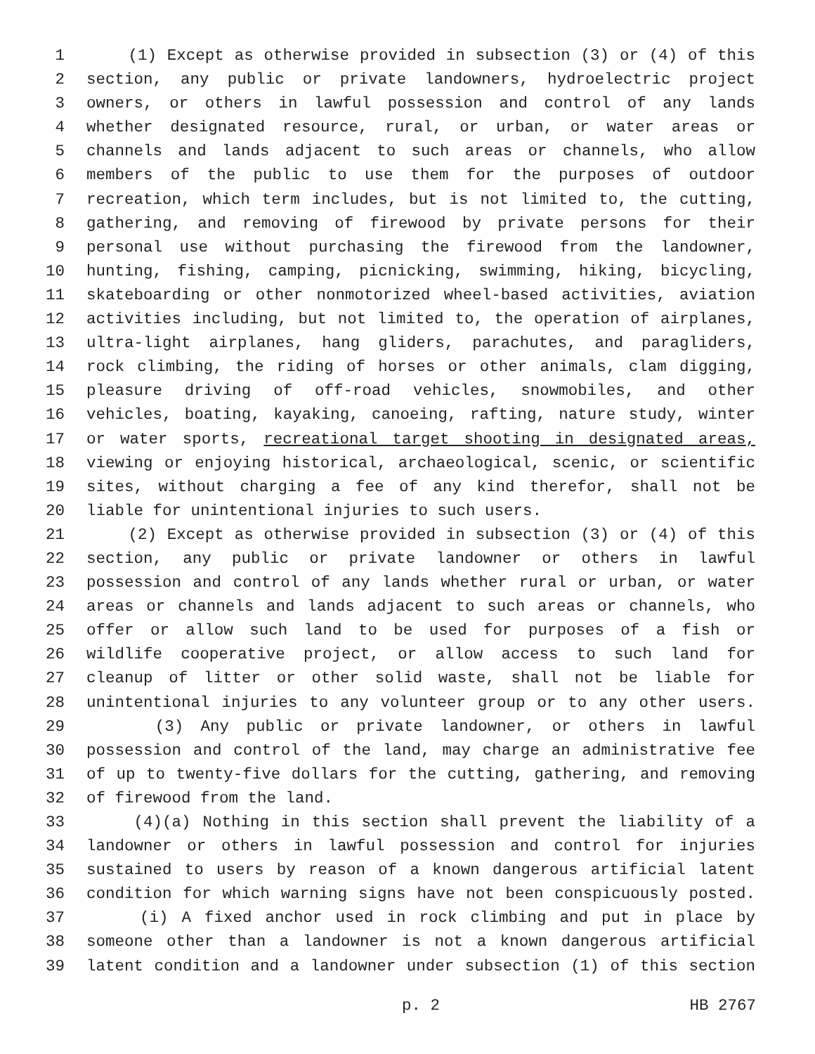1 (1) Except as otherwise provided in subsection (3) or (4) of this
2 section, any public or private landowners, hydroelectric project
3 owners, or others in lawful possession and control of any lands
4 whether designated resource, rural, or urban, or water areas or
5 channels and lands adjacent to such areas or channels, who allow
6 members of the public to use them for the purposes of outdoor
7 recreation, which term includes, but is not limited to, the cutting,
8 gathering, and removing of firewood by private persons for their
9 personal use without purchasing the firewood from the landowner,
10 hunting, fishing, camping, picnicking, swimming, hiking, bicycling,
11 skateboarding or other nonmotorized wheel-based activities, aviation
12 activities including, but not limited to, the operation of airplanes,
13 ultra-light airplanes, hang gliders, parachutes, and paragliders,
14 rock climbing, the riding of horses or other animals, clam digging,
15 pleasure driving of off-road vehicles, snowmobiles, and other
16 vehicles, boating, kayaking, canoeing, rafting, nature study, winter
17 or water sports, recreational target shooting in designated areas,
18 viewing or enjoying historical, archaeological, scenic, or scientific
19 sites, without charging a fee of any kind therefor, shall not be
20 liable for unintentional injuries to such users.
21 (2) Except as otherwise provided in subsection (3) or (4) of this
22 section, any public or private landowner or others in lawful
23 possession and control of any lands whether rural or urban, or water
24 areas or channels and lands adjacent to such areas or channels, who
25 offer or allow such land to be used for purposes of a fish or
26 wildlife cooperative project, or allow access to such land for
27 cleanup of litter or other solid waste, shall not be liable for
28 unintentional injuries to any volunteer group or to any other users.
29 (3) Any public or private landowner, or others in lawful
30 possession and control of the land, may charge an administrative fee
31 of up to twenty-five dollars for the cutting, gathering, and removing
32 of firewood from the land.
33 (4)(a) Nothing in this section shall prevent the liability of a
34 landowner or others in lawful possession and control for injuries
35 sustained to users by reason of a known dangerous artificial latent
36 condition for which warning signs have not been conspicuously posted.
37 (i) A fixed anchor used in rock climbing and put in place by
38 someone other than a landowner is not a known dangerous artificial
39 latent condition and a landowner under subsection (1) of this section
p. 2 HB 2767